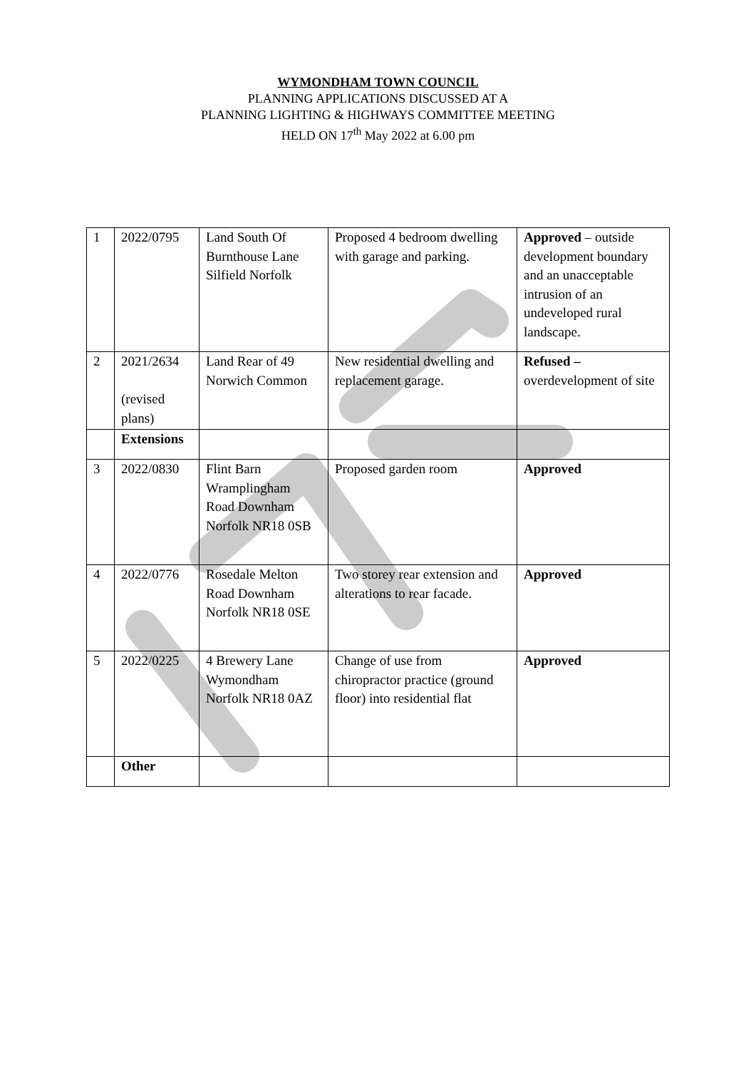WYMONDHAM TOWN COUNCIL
PLANNING APPLICATIONS DISCUSSED AT A
PLANNING LIGHTING & HIGHWAYS COMMITTEE MEETING
HELD ON 17<sup>th</sup> May 2022 at 6.00 pm
| 1 | 2022/0795 | Land South Of Burnthouse Lane Silfield Norfolk | Proposed 4 bedroom dwelling with garage and parking. | Approved – outside development boundary and an unacceptable intrusion of an undeveloped rural landscape. |
| 2 | 2021/2634 (revised plans) | Land Rear of 49 Norwich Common | New residential dwelling and replacement garage. | Refused – overdevelopment of site |
| | Extensions | | | |
| 3 | 2022/0830 | Flint Barn Wramplingham Road Downham Norfolk NR18 0SB | Proposed garden room | Approved |
| 4 | 2022/0776 | Rosedale Melton Road Downham Norfolk NR18 0SE | Two storey rear extension and alterations to rear facade. | Approved |
| 5 | 2022/0225 | 4 Brewery Lane Wymondham Norfolk NR18 0AZ | Change of use from chiropractor practice (ground floor) into residential flat | Approved |
| | Other | | | |